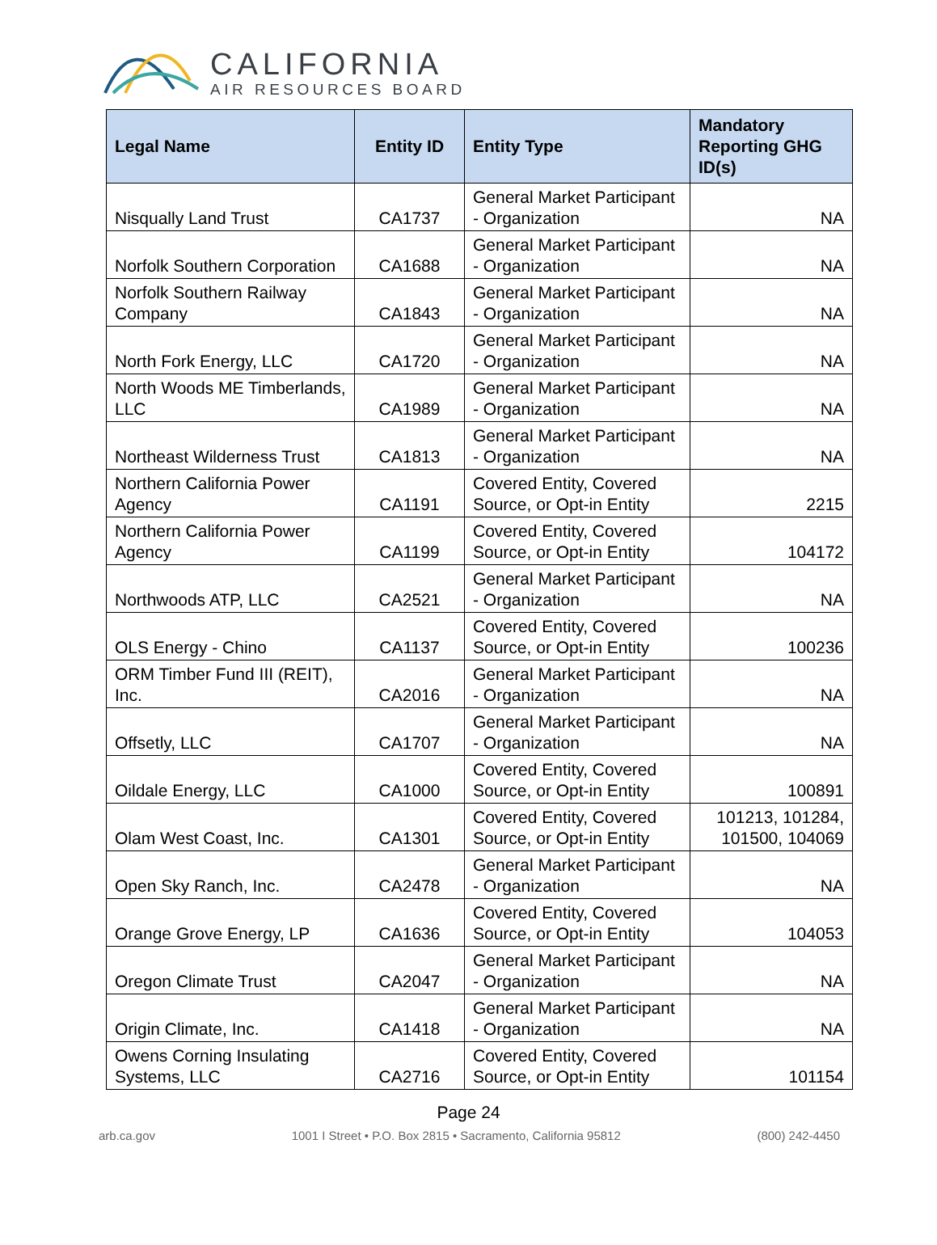CALIFORNIA
AIR RESOURCES BOARD
| Legal Name | Entity ID | Entity Type | Mandatory Reporting GHG ID(s) |
| --- | --- | --- | --- |
| Nisqually Land Trust | CA1737 | General Market Participant - Organization | NA |
| Norfolk Southern Corporation | CA1688 | General Market Participant - Organization | NA |
| Norfolk Southern Railway Company | CA1843 | General Market Participant - Organization | NA |
| North Fork Energy, LLC | CA1720 | General Market Participant - Organization | NA |
| North Woods ME Timberlands, LLC | CA1989 | General Market Participant - Organization | NA |
| Northeast Wilderness Trust | CA1813 | General Market Participant - Organization | NA |
| Northern California Power Agency | CA1191 | Covered Entity, Covered Source, or Opt-in Entity | 2215 |
| Northern California Power Agency | CA1199 | Covered Entity, Covered Source, or Opt-in Entity | 104172 |
| Northwoods ATP, LLC | CA2521 | General Market Participant - Organization | NA |
| OLS Energy - Chino | CA1137 | Covered Entity, Covered Source, or Opt-in Entity | 100236 |
| ORM Timber Fund III (REIT), Inc. | CA2016 | General Market Participant - Organization | NA |
| Offsetly, LLC | CA1707 | General Market Participant - Organization | NA |
| Oildale Energy, LLC | CA1000 | Covered Entity, Covered Source, or Opt-in Entity | 100891 |
| Olam West Coast, Inc. | CA1301 | Covered Entity, Covered Source, or Opt-in Entity | 101213, 101284, 101500, 104069 |
| Open Sky Ranch, Inc. | CA2478 | General Market Participant - Organization | NA |
| Orange Grove Energy, LP | CA1636 | Covered Entity, Covered Source, or Opt-in Entity | 104053 |
| Oregon Climate Trust | CA2047 | General Market Participant - Organization | NA |
| Origin Climate, Inc. | CA1418 | General Market Participant - Organization | NA |
| Owens Corning Insulating Systems, LLC | CA2716 | Covered Entity, Covered Source, or Opt-in Entity | 101154 |
Page 24
arb.ca.gov 1001 I Street • P.O. Box 2815 • Sacramento, California 95812 (800) 242-4450